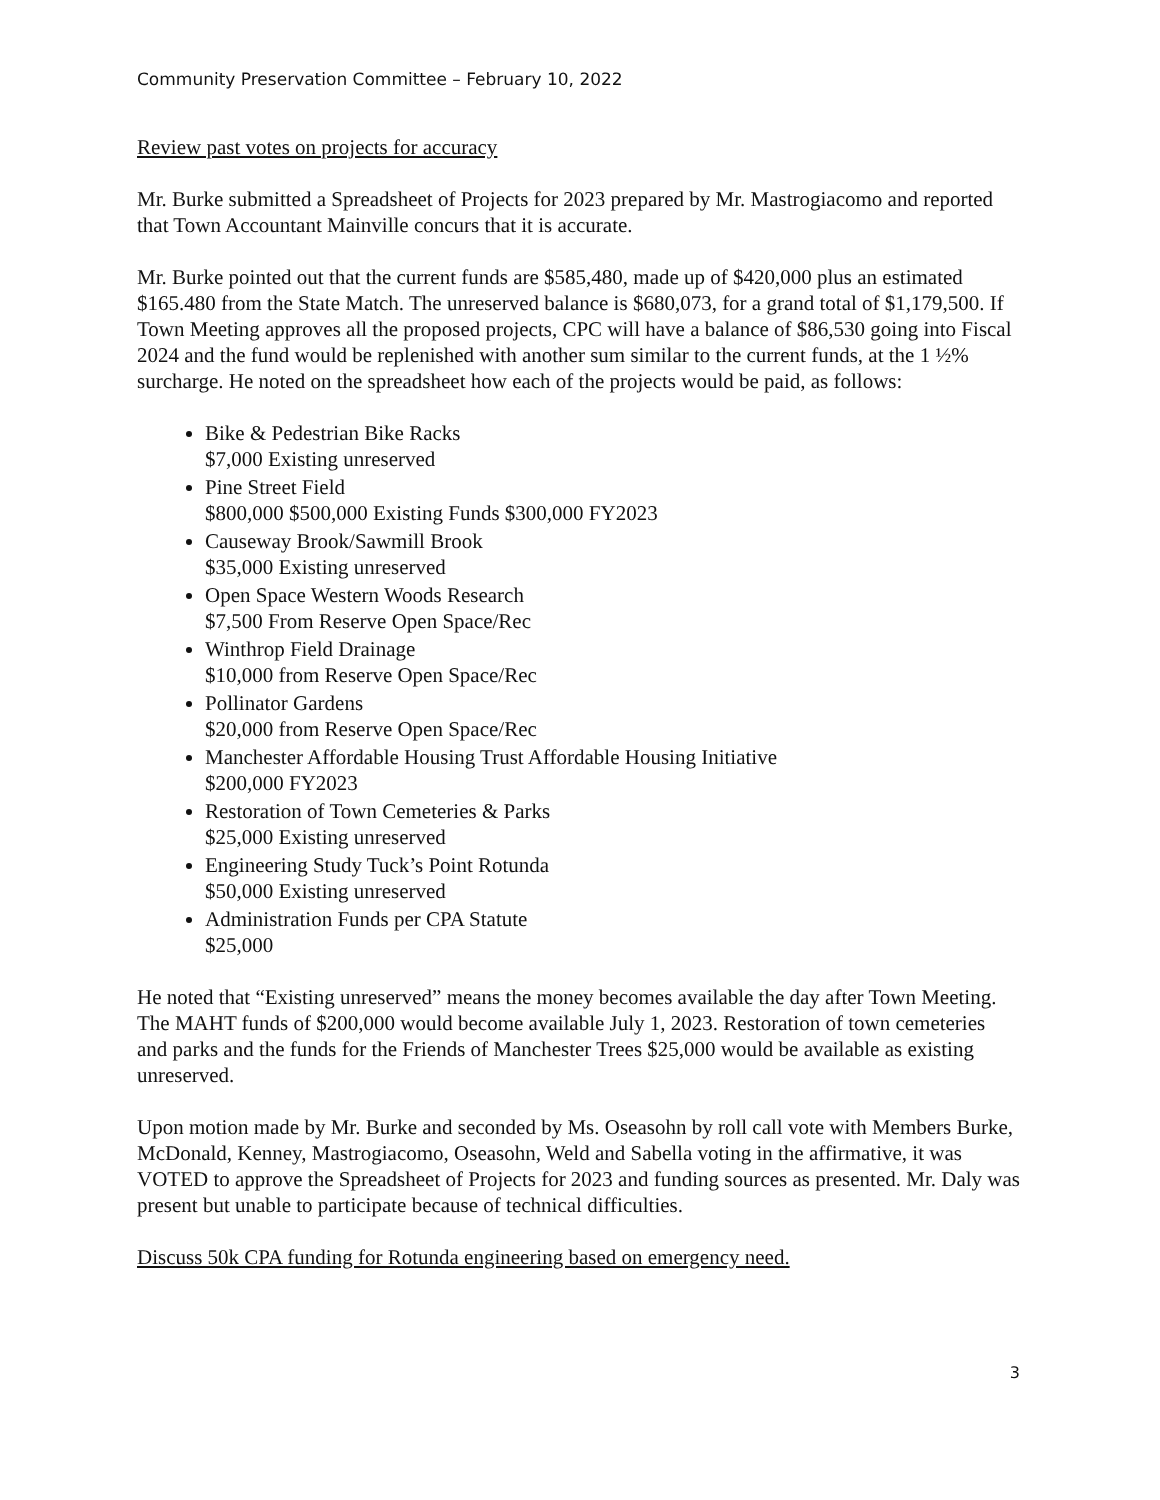Community Preservation Committee – February 10, 2022
Review past votes on projects for accuracy
Mr. Burke submitted a Spreadsheet of Projects for 2023 prepared by Mr. Mastrogiacomo and reported that Town Accountant Mainville concurs that it is accurate.
Mr. Burke pointed out that the current funds are $585,480, made up of $420,000 plus an estimated $165.480 from the State Match. The unreserved balance is $680,073, for a grand total of $1,179,500. If Town Meeting approves all the proposed projects, CPC will have a balance of $86,530 going into Fiscal 2024 and the fund would be replenished with another sum similar to the current funds, at the 1 ½% surcharge. He noted on the spreadsheet how each of the projects would be paid, as follows:
Bike & Pedestrian Bike Racks
$7,000 Existing unreserved
Pine Street Field
$800,000 $500,000 Existing Funds $300,000 FY2023
Causeway Brook/Sawmill Brook
$35,000 Existing unreserved
Open Space Western Woods Research
$7,500 From Reserve Open Space/Rec
Winthrop Field Drainage
$10,000 from Reserve Open Space/Rec
Pollinator Gardens
$20,000 from Reserve Open Space/Rec
Manchester Affordable Housing Trust Affordable Housing Initiative
$200,000 FY2023
Restoration of Town Cemeteries & Parks
$25,000 Existing unreserved
Engineering Study Tuck’s Point Rotunda
$50,000 Existing unreserved
Administration Funds per CPA Statute
$25,000
He noted that “Existing unreserved” means the money becomes available the day after Town Meeting. The MAHT funds of $200,000 would become available July 1, 2023. Restoration of town cemeteries and parks and the funds for the Friends of Manchester Trees $25,000 would be available as existing unreserved.
Upon motion made by Mr. Burke and seconded by Ms. Oseasohn by roll call vote with Members Burke, McDonald, Kenney, Mastrogiacomo, Oseasohn, Weld and Sabella voting in the affirmative, it was VOTED to approve the Spreadsheet of Projects for 2023 and funding sources as presented. Mr. Daly was present but unable to participate because of technical difficulties.
Discuss 50k CPA funding for Rotunda engineering based on emergency need.
3